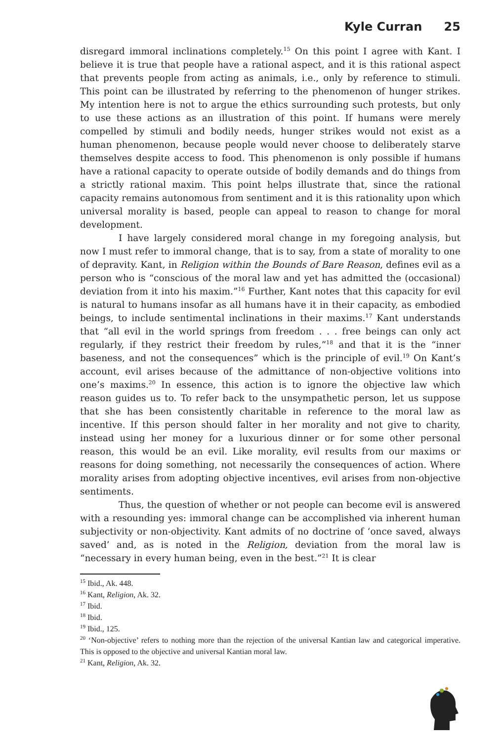Kyle Curran 25
disregard immoral inclinations completely.<sup>15</sup> On this point I agree with Kant. I believe it is true that people have a rational aspect, and it is this rational aspect that prevents people from acting as animals, i.e., only by reference to stimuli. This point can be illustrated by referring to the phenomenon of hunger strikes. My intention here is not to argue the ethics surrounding such protests, but only to use these actions as an illustration of this point. If humans were merely compelled by stimuli and bodily needs, hunger strikes would not exist as a human phenomenon, because people would never choose to deliberately starve themselves despite access to food. This phenomenon is only possible if humans have a rational capacity to operate outside of bodily demands and do things from a strictly rational maxim. This point helps illustrate that, since the rational capacity remains autonomous from sentiment and it is this rationality upon which universal morality is based, people can appeal to reason to change for moral development.
I have largely considered moral change in my foregoing analysis, but now I must refer to immoral change, that is to say, from a state of morality to one of depravity. Kant, in Religion within the Bounds of Bare Reason, defines evil as a person who is “conscious of the moral law and yet has admitted the (occasional) deviation from it into his maxim.”<sup>16</sup> Further, Kant notes that this capacity for evil is natural to humans insofar as all humans have it in their capacity, as embodied beings, to include sentimental inclinations in their maxims.<sup>17</sup> Kant understands that “all evil in the world springs from freedom . . . free beings can only act regularly, if they restrict their freedom by rules,”<sup>18</sup> and that it is the “inner baseness, and not the consequences” which is the principle of evil.<sup>19</sup> On Kant’s account, evil arises because of the admittance of non-objective volitions into one’s maxims.<sup>20</sup> In essence, this action is to ignore the objective law which reason guides us to. To refer back to the unsympathetic person, let us suppose that she has been consistently charitable in reference to the moral law as incentive. If this person should falter in her morality and not give to charity, instead using her money for a luxurious dinner or for some other personal reason, this would be an evil. Like morality, evil results from our maxims or reasons for doing something, not necessarily the consequences of action. Where morality arises from adopting objective incentives, evil arises from non-objective sentiments.
Thus, the question of whether or not people can become evil is answered with a resounding yes: immoral change can be accomplished via inherent human subjectivity or non-objectivity. Kant admits of no doctrine of ‘once saved, always saved’ and, as is noted in the Religion, deviation from the moral law is “necessary in every human being, even in the best.”<sup>21</sup> It is clear
<sup>15</sup> Ibid., Ak. 448.
<sup>16</sup> Kant, Religion, Ak. 32.
<sup>17</sup> Ibid.
<sup>18</sup> Ibid.
<sup>19</sup> Ibid., 125.
<sup>20</sup> ‘Non-objective’ refers to nothing more than the rejection of the universal Kantian law and categorical imperative. This is opposed to the objective and universal Kantian moral law.
<sup>21</sup> Kant, Religion, Ak. 32.